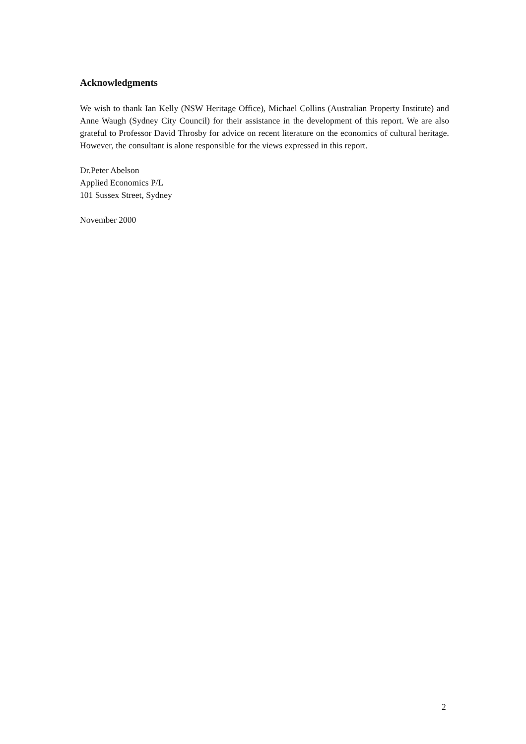Acknowledgments
We wish to thank Ian Kelly (NSW Heritage Office), Michael Collins (Australian Property Institute) and Anne Waugh (Sydney City Council) for their assistance in the development of this report. We are also grateful to Professor David Throsby for advice on recent literature on the economics of cultural heritage. However, the consultant is alone responsible for the views expressed in this report.
Dr.Peter Abelson
Applied Economics P/L
101 Sussex Street, Sydney
November 2000
2